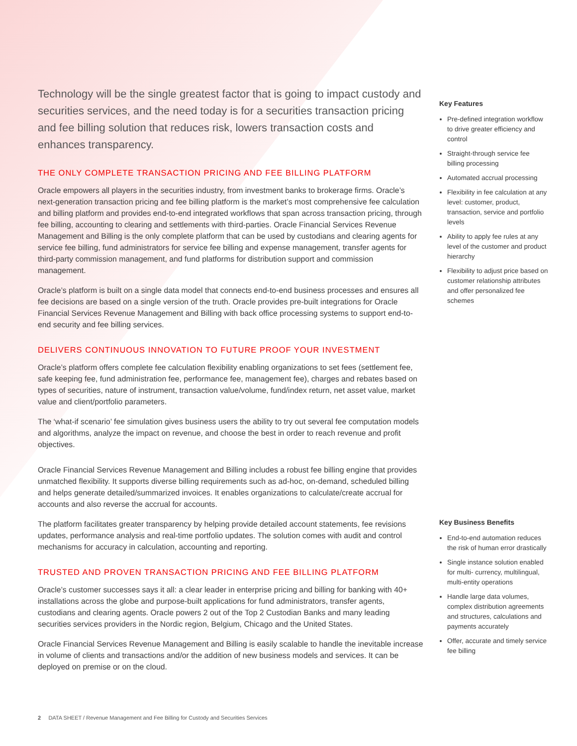Technology will be the single greatest factor that is going to impact custody and securities services, and the need today is for a securities transaction pricing and fee billing solution that reduces risk, lowers transaction costs and enhances transparency.
THE ONLY COMPLETE TRANSACTION PRICING AND FEE BILLING PLATFORM
Oracle empowers all players in the securities industry, from investment banks to brokerage firms. Oracle’s next-generation transaction pricing and fee billing platform is the market’s most comprehensive fee calculation and billing platform and provides end-to-end integrated workflows that span across transaction pricing, through fee billing, accounting to clearing and settlements with third-parties. Oracle Financial Services Revenue Management and Billing is the only complete platform that can be used by custodians and clearing agents for service fee billing, fund administrators for service fee billing and expense management, transfer agents for third-party commission management, and fund platforms for distribution support and commission management.
Oracle’s platform is built on a single data model that connects end-to-end business processes and ensures all fee decisions are based on a single version of the truth. Oracle provides pre-built integrations for Oracle Financial Services Revenue Management and Billing with back office processing systems to support end-to-end security and fee billing services.
DELIVERS CONTINUOUS INNOVATION TO FUTURE PROOF YOUR INVESTMENT
Oracle’s platform offers complete fee calculation flexibility enabling organizations to set fees (settlement fee, safe keeping fee, fund administration fee, performance fee, management fee), charges and rebates based on types of securities, nature of instrument, transaction value/volume, fund/index return, net asset value, market value and client/portfolio parameters.
The ‘what-if scenario’ fee simulation gives business users the ability to try out several fee computation models and algorithms, analyze the impact on revenue, and choose the best in order to reach revenue and profit objectives.
Oracle Financial Services Revenue Management and Billing includes a robust fee billing engine that provides unmatched flexibility. It supports diverse billing requirements such as ad-hoc, on-demand, scheduled billing and helps generate detailed/summarized invoices. It enables organizations to calculate/create accrual for accounts and also reverse the accrual for accounts.
The platform facilitates greater transparency by helping provide detailed account statements, fee revisions updates, performance analysis and real-time portfolio updates. The solution comes with audit and control mechanisms for accuracy in calculation, accounting and reporting.
TRUSTED AND PROVEN TRANSACTION PRICING AND FEE BILLING PLATFORM
Oracle’s customer successes says it all: a clear leader in enterprise pricing and billing for banking with 40+ installations across the globe and purpose-built applications for fund administrators, transfer agents, custodians and clearing agents. Oracle powers 2 out of the Top 2 Custodian Banks and many leading securities services providers in the Nordic region, Belgium, Chicago and the United States.
Oracle Financial Services Revenue Management and Billing is easily scalable to handle the inevitable increase in volume of clients and transactions and/or the addition of new business models and services. It can be deployed on premise or on the cloud.
Key Features
Pre-defined integration workflow to drive greater efficiency and control
Straight-through service fee billing processing
Automated accrual processing
Flexibility in fee calculation at any level: customer, product, transaction, service and portfolio levels
Ability to apply fee rules at any level of the customer and product hierarchy
Flexibility to adjust price based on customer relationship attributes and offer personalized fee schemes
Key Business Benefits
End-to-end automation reduces the risk of human error drastically
Single instance solution enabled for multi- currency, multilingual, multi-entity operations
Handle large data volumes, complex distribution agreements and structures, calculations and payments accurately
Offer, accurate and timely service fee billing
2 DATA SHEET / Revenue Management and Fee Billing for Custody and Securities Services